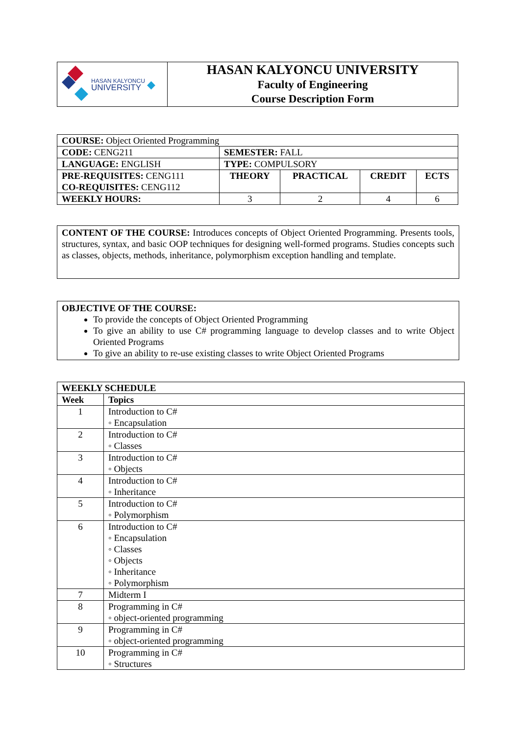| HASAN KALYONCU UNIVERSITY ◆ | HASAN KALYONCU UNIVERSITY Faculty of Engineering Course Description Form |
| COURSE: Object Oriented Programming | | | | |
| CODE: CENG211 | SEMESTER: FALL | | | |
| LANGUAGE: ENGLISH | TYPE: COMPULSORY | | | |
| PRE-REQUISITES: CENG111 CO-REQUISITES: CENG112 | THEORY | PRACTICAL | CREDIT | ECTS |
| WEEKLY HOURS: | 3 | 2 | 4 | 6 |
CONTENT OF THE COURSE: Introduces concepts of Object Oriented Programming. Presents tools, structures, syntax, and basic OOP techniques for designing well-formed programs. Studies concepts such as classes, objects, methods, inheritance, polymorphism exception handling and template.
OBJECTIVE OF THE COURSE:
To provide the concepts of Object Oriented Programming
To give an ability to use C# programming language to develop classes and to write Object Oriented Programs
To give an ability to re-use existing classes to write Object Oriented Programs
| WEEKLY SCHEDULE | |
| Week | Topics |
| 1 | Introduction to C# ◦ Encapsulation |
| 2 | Introduction to C# ◦ Classes |
| 3 | Introduction to C# ◦ Objects |
| 4 | Introduction to C# ◦ Inheritance |
| 5 | Introduction to C# ◦ Polymorphism |
| 6 | Introduction to C# ◦ Encapsulation ◦ Classes ◦ Objects ◦ Inheritance ◦ Polymorphism |
| 7 | Midterm I |
| 8 | Programming in C# ◦ object-oriented programming |
| 9 | Programming in C# ◦ object-oriented programming |
| 10 | Programming in C# ◦ Structures |